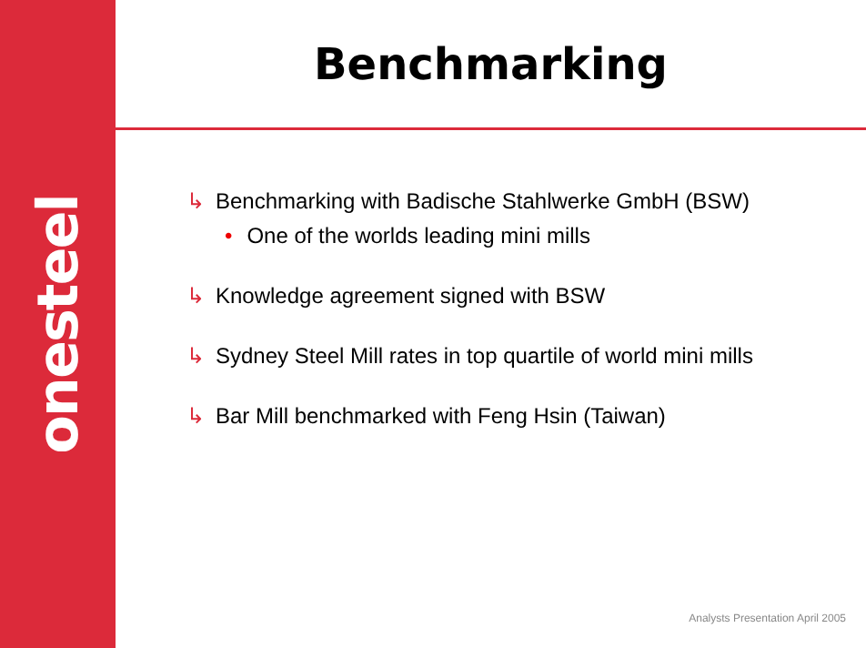onesteel
Benchmarking
↳ Benchmarking with Badische Stahlwerke GmbH (BSW)
• One of the worlds leading mini mills
↳ Knowledge agreement signed with BSW
↳ Sydney Steel Mill rates in top quartile of world mini mills
↳ Bar Mill benchmarked with Feng Hsin (Taiwan)
Analysts Presentation April 2005